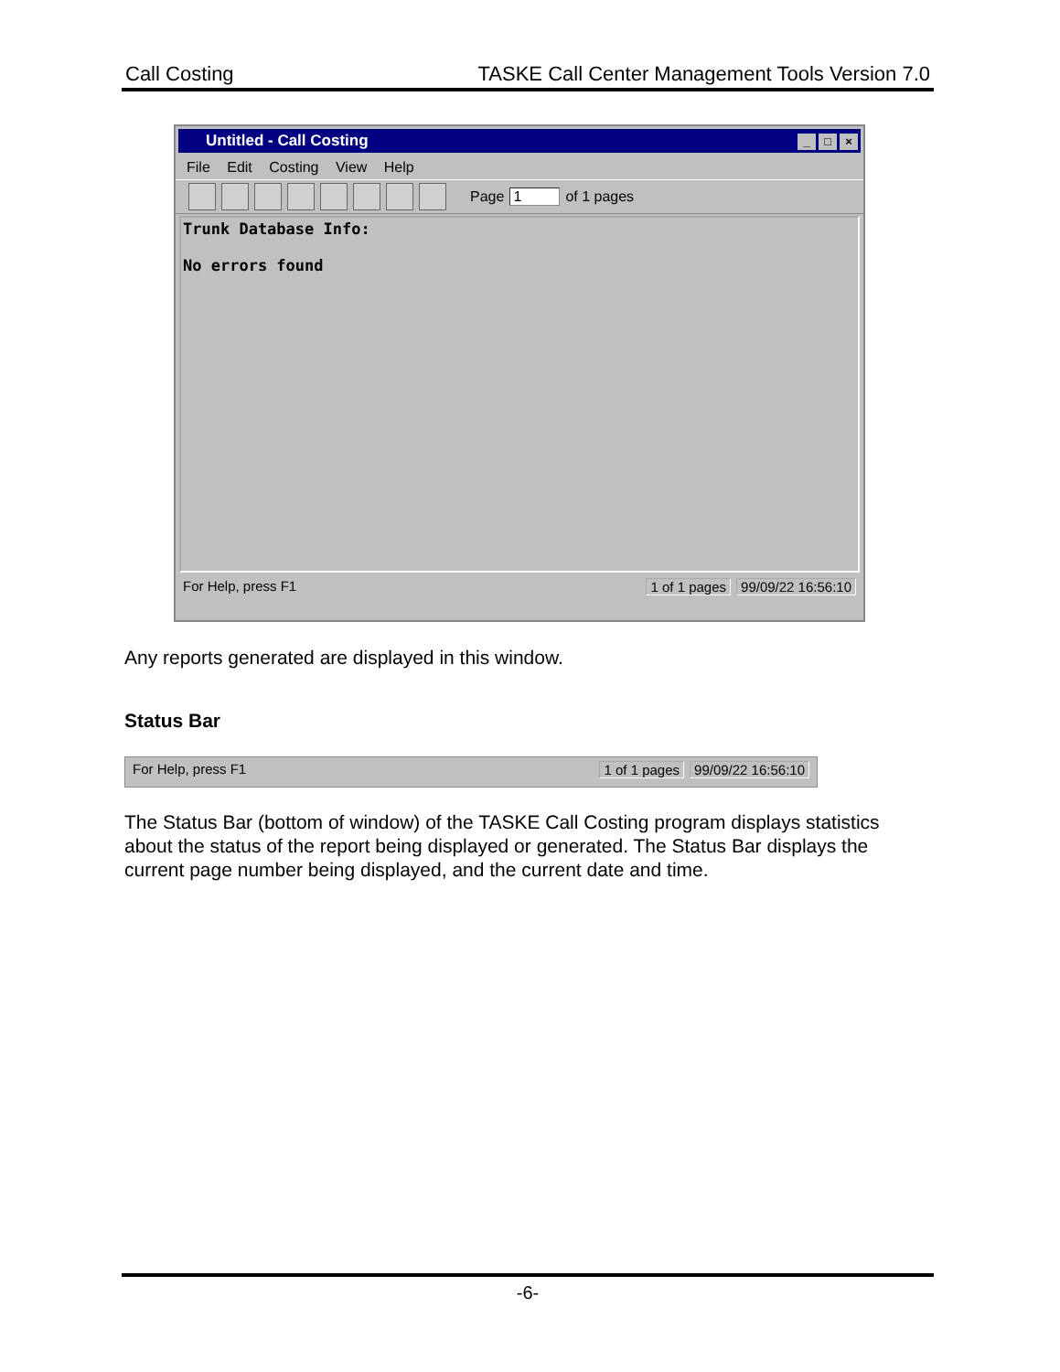Call Costing TASKE Call Center Management Tools Version 7.0
Untitled - Call Costing _ □ ×
File Edit Costing View Help
Page 1 of 1 pages
Trunk Database Info:
No errors found
For Help, press F1 1 of 1 pages 99/09/22 16:56:10
Any reports generated are displayed in this window.
Status Bar
For Help, press F1 1 of 1 pages 99/09/22 16:56:10
The Status Bar (bottom of window) of the TASKE Call Costing program displays statistics about the status of the report being displayed or generated. The Status Bar displays the current page number being displayed, and the current date and time.
-6-